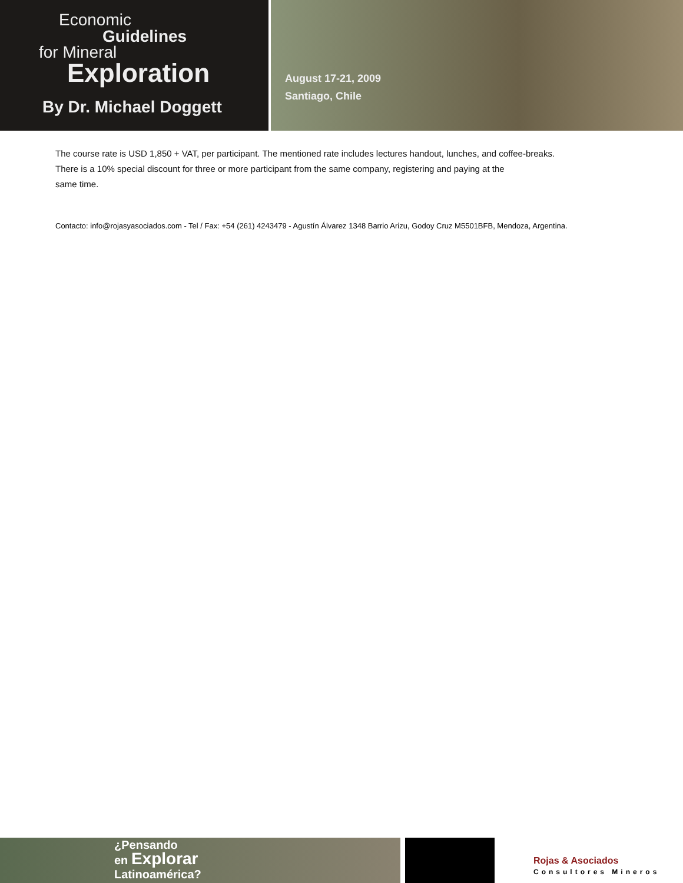Economic
Guidelines
for Mineral
Exploration
By Dr. Michael Doggett
August 17-21, 2009
Santiago, Chile
The course rate is USD 1,850 + VAT, per participant. The mentioned rate includes lectures handout, lunches, and coffee-breaks.
There is a 10% special discount for three or more participant from the same company, registering and paying at the
same time.
Contacto: info@rojasyasociados.com - Tel / Fax: +54 (261) 4243479 - Agustín Álvarez 1348 Barrio Arizu, Godoy Cruz M5501BFB, Mendoza, Argentina.
¿Pensando
en Explorar
Latinoamérica?
Rojas & Asociados
Consultores Mineros